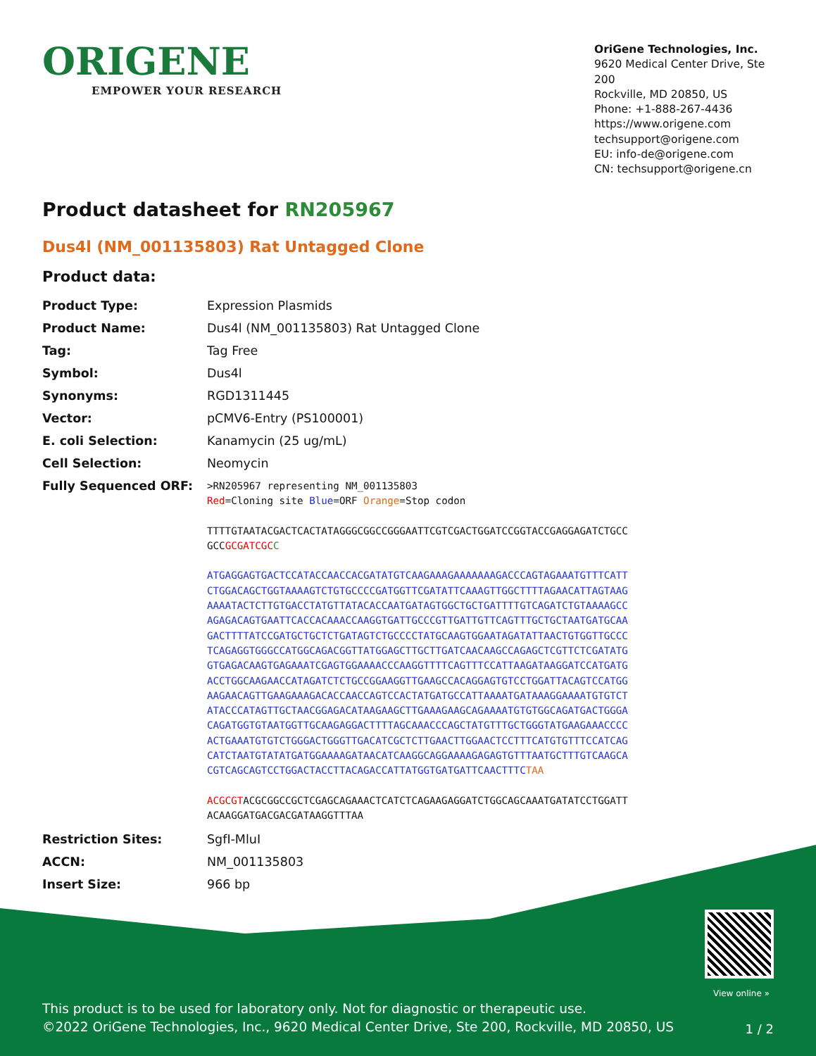ORIGENE
EMPOWER YOUR RESEARCH
OriGene Technologies, Inc.
9620 Medical Center Drive, Ste 200
Rockville, MD 20850, US
Phone: +1-888-267-4436
https://www.origene.com
techsupport@origene.com
EU: info-de@origene.com
CN: techsupport@origene.cn
Product datasheet for RN205967
Dus4l (NM_001135803) Rat Untagged Clone
Product data:
| Product Type: | Expression Plasmids |
| Product Name: | Dus4l (NM_001135803) Rat Untagged Clone |
| Tag: | Tag Free |
| Symbol: | Dus4l |
| Synonyms: | RGD1311445 |
| Vector: | pCMV6-Entry (PS100001) |
| E. coli Selection: | Kanamycin (25 ug/mL) |
| Cell Selection: | Neomycin |
| Fully Sequenced ORF: | >RN205967 representing NM_001135803 Red =Cloning site Blue =ORF Orange =Stop codon TTTTGTAATACGACTCACTATAGGGCGGCCGGGAATTCGTCGACTGGATCCGGTACCGAGGAGATCTGCC GCC GCGATCGC C ATGAGGAGTGACTCCATACCAACCACGATATGTCAAGAAAGAAAAAAAGACCCAGTAGAAATGTTTCATT CTGGACAGCTGGTAAAAGTCTGTGCCCCGATGGTTCGATATTCAAAGTTGGCTTTTAGAACATTAGTAAG AAAATACTCTTGTGACCTATGTTATACACCAATGATAGTGGCTGCTGATTTTGTCAGATCTGTAAAAGCC AGAGACAGTGAATTCACCACAAACCAAGGTGATTGCCCGTTGATTGTTCAGTTTGCTGCTAATGATGCAA GACTTTTATCCGATGCTGCTCTGATAGTCTGCCCCTATGCAAGTGGAATAGATATTAACTGTGGTTGCCC TCAGAGGTGGGCCATGGCAGACGGTTATGGAGCTTGCTTGATCAACAAGCCAGAGCTCGTTCTCGATATG GTGAGACAAGTGAGAAATCGAGTGGAAAACCCAAGGTTTTCAGTTTCCATTAAGATAAGGATCCATGATG ACCTGGCAAGAACCATAGATCTCTGCCGGAAGGTTGAAGCCACAGGAGTGTCCTGGATTACAGTCCATGG AAGAACAGTTGAAGAAAGACACCAACCAGTCCACTATGATGCCATTAAAATGATAAAGGAAAATGTGTCT ATACCCATAGTTGCTAACGGAGACATAAGAAGCTTGAAAGAAGCAGAAAATGTGTGGCAGATGACTGGGA CAGATGGTGTAATGGTTGCAAGAGGACTTTTAGCAAACCCAGCTATGTTTGCTGGGTATGAAGAAACCCC ACTGAAATGTGTCTGGGACTGGGTTGACATCGCTCTTGAACTTGGAACTCCTTTCATGTGTTTCCATCAG CATCTAATGTATATGATGGAAAAGATAACATCAAGGCAGGAAAAGAGAGTGTTTAATGCTTTGTCAAGCA CGTCAGCAGTCCTGGACTACCTTACAGACCATTATGGTGATGATTCAACTTTC TAA ACGCGT ACGCGGCCGCTCGAGCAGAAACTCATCTCAGAAGAGGATCTGGCAGCAAATGATATCCTGGATT ACAAGGATGACGACGATAAGGTTTAA |
| Restriction Sites: | SgfI-MluI |
| ACCN: | NM_001135803 |
| Insert Size: | 966 bp |
View online »
This product is to be used for laboratory only. Not for diagnostic or therapeutic use.
©2022 OriGene Technologies, Inc., 9620 Medical Center Drive, Ste 200, Rockville, MD 20850, US
1 / 2